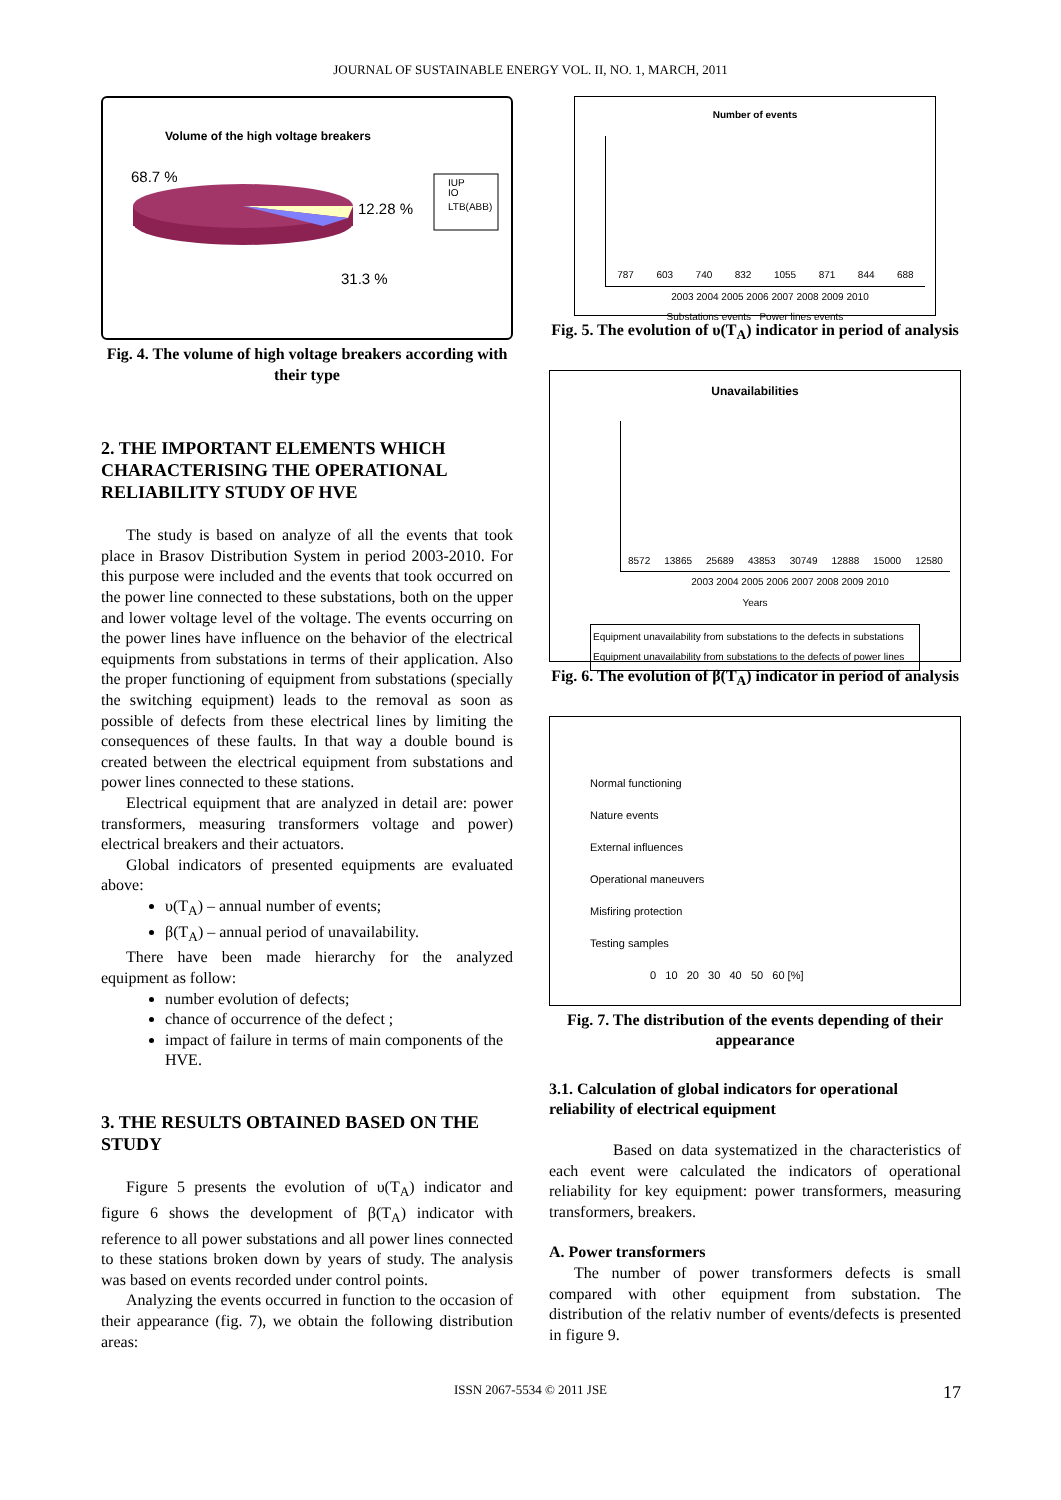JOURNAL OF SUSTAINABLE ENERGY VOL. II, NO. 1, MARCH, 2011
Volume of the high voltage breakers
68.7 %
12.28 %
31.3 %
IUP
IO
LTB(ABB)
Fig. 4. The volume of high voltage breakers according with their type
2. THE IMPORTANT ELEMENTS WHICH CHARACTERISING THE OPERATIONAL RELIABILITY STUDY OF HVE
The study is based on analyze of all the events that took place in Brasov Distribution System in period 2003-2010. For this purpose were included and the events that took occurred on the power line connected to these substations, both on the upper and lower voltage level of the voltage. The events occurring on the power lines have influence on the behavior of the electrical equipments from substations in terms of their application. Also the proper functioning of equipment from substations (specially the switching equipment) leads to the removal as soon as possible of defects from these electrical lines by limiting the consequences of these faults. In that way a double bound is created between the electrical equipment from substations and power lines connected to these stations.
Electrical equipment that are analyzed in detail are: power transformers, measuring transformers voltage and power) electrical breakers and their actuators.
Global indicators of presented equipments are evaluated above:
υ(T<sub>A</sub>) – annual number of events;
β(T<sub>A</sub>) – annual period of unavailability.
There have been made hierarchy for the analyzed equipment as follow:
number evolution of defects;
chance of occurrence of the defect ;
impact of failure in terms of main components of the HVE.
3. THE RESULTS OBTAINED BASED ON THE STUDY
Figure 5 presents the evolution of υ(T<sub>A</sub>) indicator and figure 6 shows the development of β(T<sub>A</sub>) indicator with reference to all power substations and all power lines connected to these stations broken down by years of study. The analysis was based on events recorded under control points.
Analyzing the events occurred in function to the occasion of their appearance (fig. 7), we obtain the following distribution areas:
Number of events
787 603 740 832 1055 871 844 688
2003 2004 2005 2006 2007 2008 2009 2010
Substations events Power lines events
Fig. 5. The evolution of υ(T<sub>A</sub>) indicator in period of analysis
Unavailabilities
8572 13865 25689 43853 30749 12888 15000 12580
2003 2004 2005 2006 2007 2008 2009 2010
Years
Equipment unavailability from substations to the defects in substations
Equipment unavailability from substations to the defects of power lines
Fig. 6. The evolution of β(T<sub>A</sub>) indicator in period of analysis
Normal functioning
Nature events
External influences
Operational maneuvers
Misfiring protection
Testing samples
0 10 20 30 40 50 60 [%]
Fig. 7. The distribution of the events depending of their appearance
3.1. Calculation of global indicators for operational reliability of electrical equipment
Based on data systematized in the characteristics of each event were calculated the indicators of operational reliability for key equipment: power transformers, measuring transformers, breakers.
A. Power transformers
The number of power transformers defects is small compared with other equipment from substation. The distribution of the relativ number of events/defects is presented in figure 9.
ISSN 2067-5534 © 2011 JSE 17